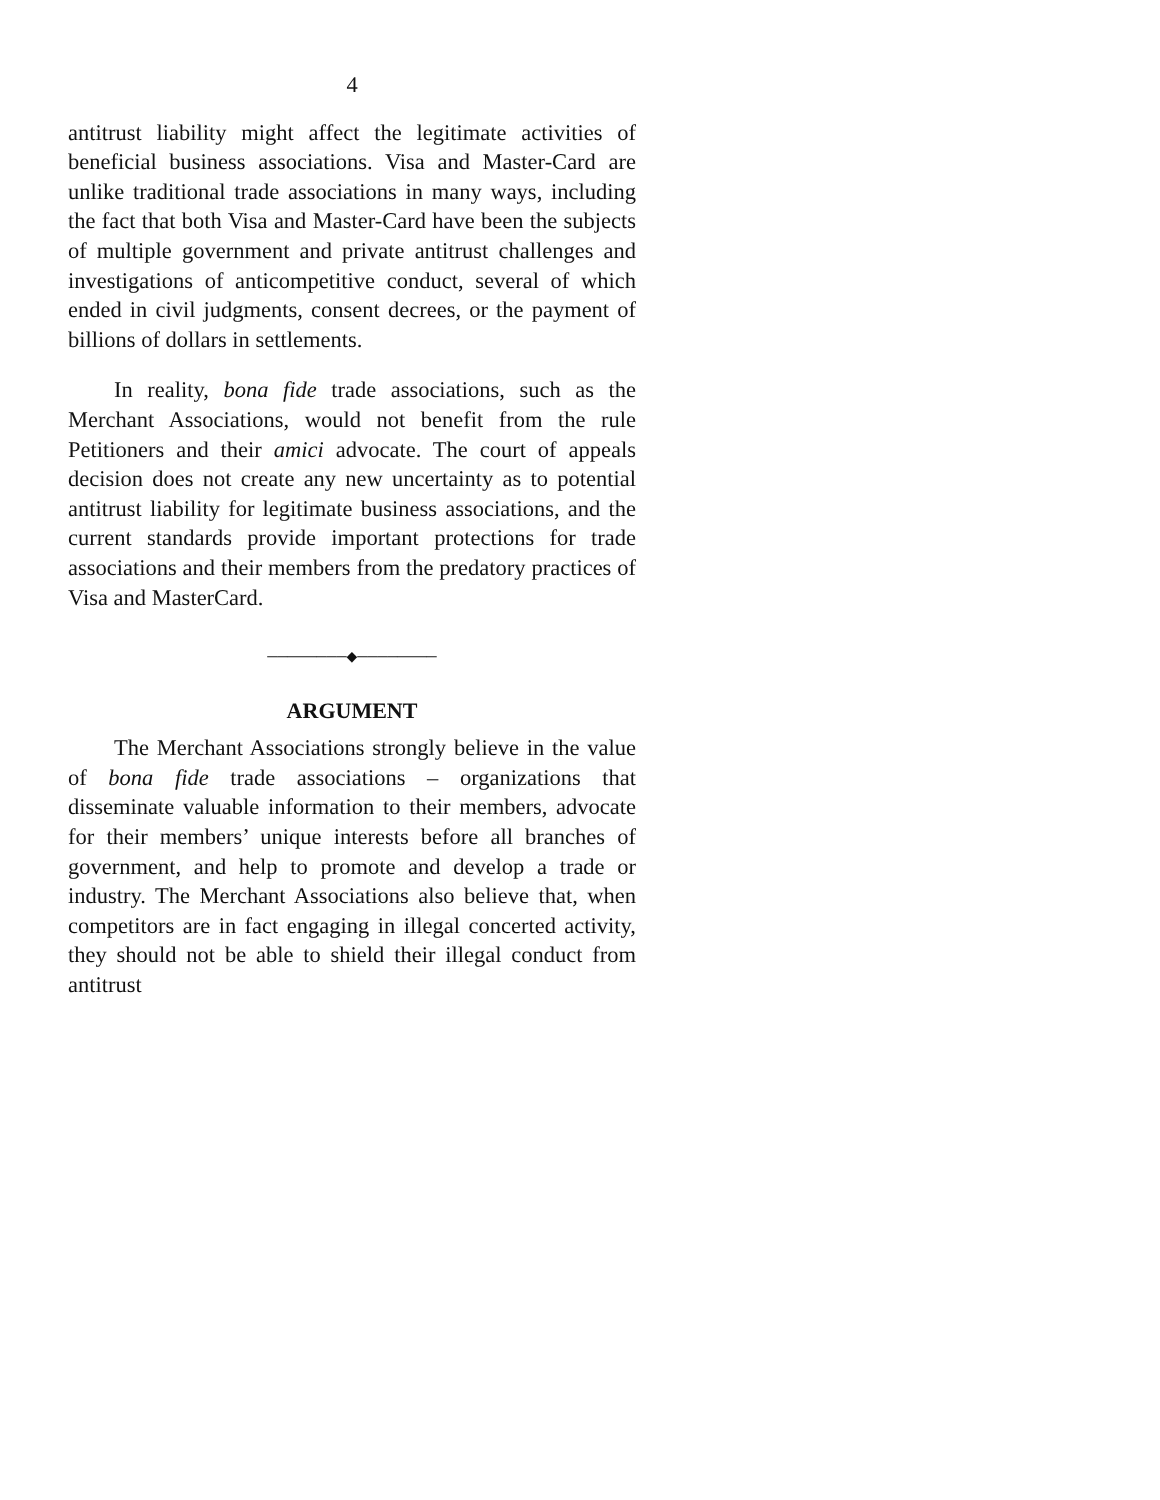4
antitrust liability might affect the legitimate activities of beneficial business associations. Visa and Master-Card are unlike traditional trade associations in many ways, including the fact that both Visa and Master-Card have been the subjects of multiple government and private antitrust challenges and investigations of anticompetitive conduct, several of which ended in civil judgments, consent decrees, or the payment of billions of dollars in settlements.
In reality, bona fide trade associations, such as the Merchant Associations, would not benefit from the rule Petitioners and their amici advocate. The court of appeals decision does not create any new uncertainty as to potential antitrust liability for legitimate business associations, and the current standards provide important protections for trade associations and their members from the predatory practices of Visa and MasterCard.
────────◆────────
ARGUMENT
The Merchant Associations strongly believe in the value of bona fide trade associations – organizations that disseminate valuable information to their members, advocate for their members’ unique interests before all branches of government, and help to promote and develop a trade or industry. The Merchant Associations also believe that, when competitors are in fact engaging in illegal concerted activity, they should not be able to shield their illegal conduct from antitrust